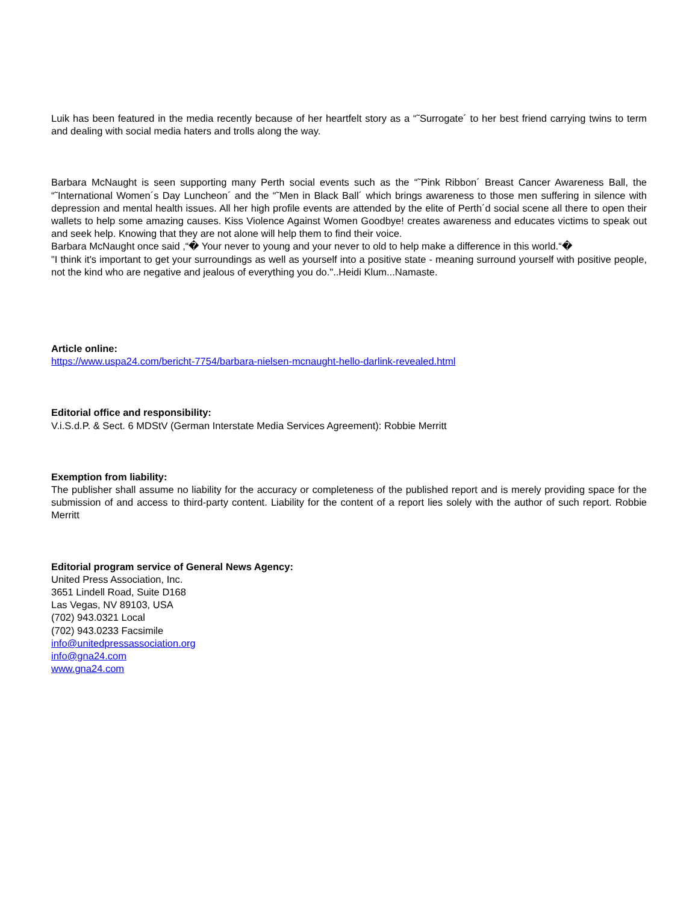Luik has been featured in the media recently because of her heartfelt story as a “˜Surrogate´ to her best friend carrying twins to term and dealing with social media haters and trolls along the way.
Barbara McNaught is seen supporting many Perth social events such as the “˜Pink Ribbon´ Breast Cancer Awareness Ball, the “˜International Women´s Day Luncheon´ and the “˜Men in Black Ball´ which brings awareness to those men suffering in silence with depression and mental health issues. All her high profile events are attended by the elite of Perth´d social scene all there to open their wallets to help some amazing causes. Kiss Violence Against Women Goodbye! creates awareness and educates victims to speak out and seek help. Knowing that they are not alone will help them to find their voice.
Barbara McNaught once said ,“� Your never to young and your never to old to help make a difference in this world.“�
"I think it's important to get your surroundings as well as yourself into a positive state - meaning surround yourself with positive people, not the kind who are negative and jealous of everything you do."..Heidi Klum...Namaste.
Article online:
https://www.uspa24.com/bericht-7754/barbara-nielsen-mcnaught-hello-darlink-revealed.html
Editorial office and responsibility:
V.i.S.d.P. & Sect. 6 MDStV (German Interstate Media Services Agreement): Robbie Merritt
Exemption from liability:
The publisher shall assume no liability for the accuracy or completeness of the published report and is merely providing space for the submission of and access to third-party content. Liability for the content of a report lies solely with the author of such report. Robbie Merritt
Editorial program service of General News Agency:
United Press Association, Inc.
3651 Lindell Road, Suite D168
Las Vegas, NV 89103, USA
(702) 943.0321 Local
(702) 943.0233 Facsimile
info@unitedpressassociation.org
info@gna24.com
www.gna24.com